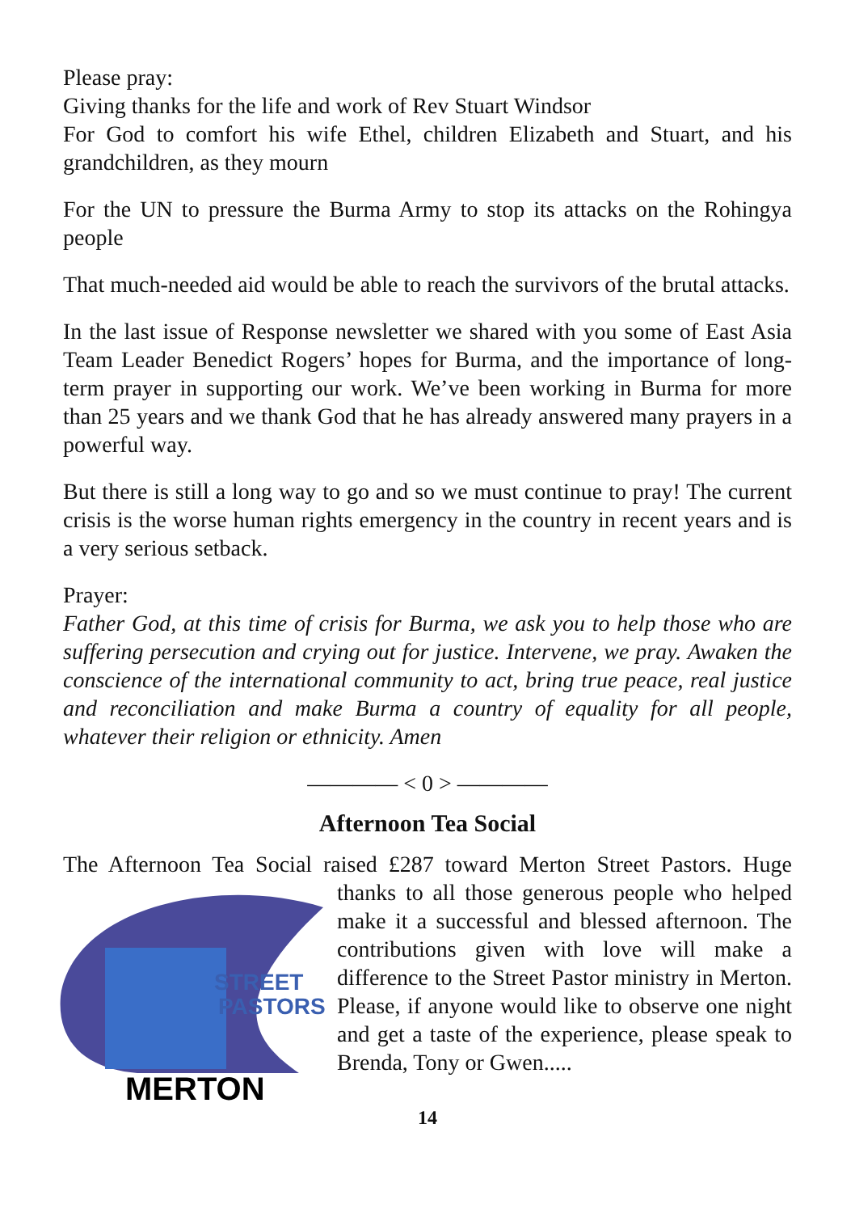Please pray:
Giving thanks for the life and work of Rev Stuart Windsor
For God to comfort his wife Ethel, children Elizabeth and Stuart, and his grandchildren, as they mourn
For the UN to pressure the Burma Army to stop its attacks on the Rohingya people
That much-needed aid would be able to reach the survivors of the brutal attacks.
In the last issue of Response newsletter we shared with you some of East Asia Team Leader Benedict Rogers’ hopes for Burma, and the importance of long-term prayer in supporting our work. We’ve been working in Burma for more than 25 years and we thank God that he has already answered many prayers in a powerful way.
But there is still a long way to go and so we must continue to pray! The current crisis is the worse human rights emergency in the country in recent years and is a very serious setback.
Prayer:
Father God, at this time of crisis for Burma, we ask you to help those who are suffering persecution and crying out for justice. Intervene, we pray. Awaken the conscience of the international community to act, bring true peace, real justice and reconciliation and make Burma a country of equality for all people, whatever their religion or ethnicity. Amen
———— < 0 > ————
Afternoon Tea Social
The Afternoon Tea Social raised £287 toward Merton Street Pastors.
STREET
PASTORS
MERTON
Huge thanks to all those generous people who helped make it a successful and blessed afternoon. The contributions given with love will make a difference to the Street Pastor ministry in Merton. Please, if anyone would like to observe one night and get a taste of the experience, please speak to Brenda, Tony or Gwen.....
14